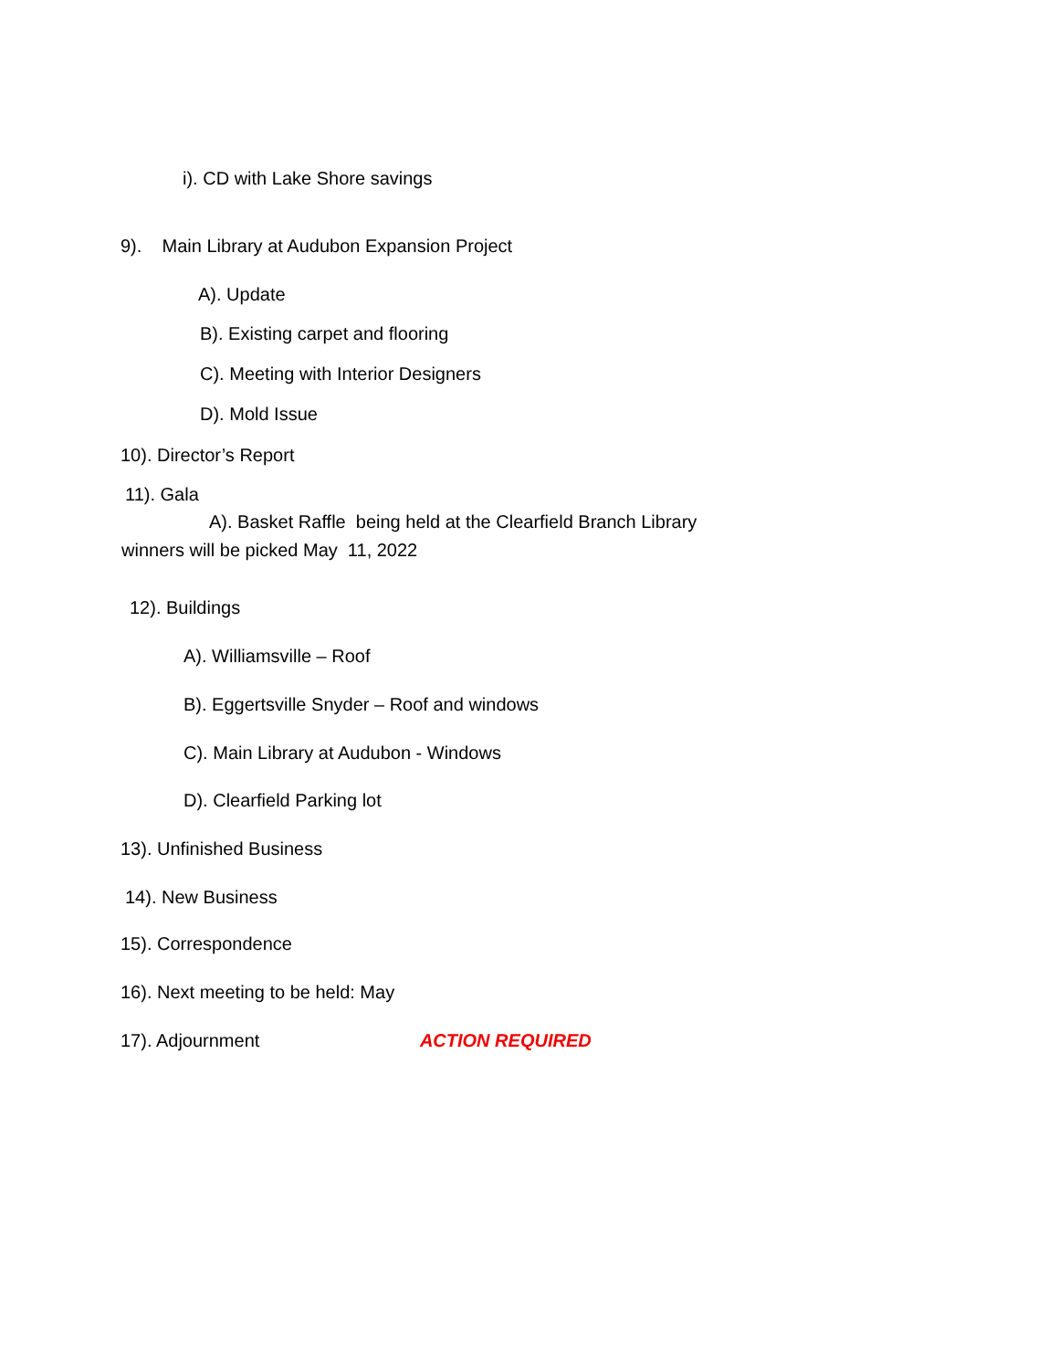i). CD with Lake Shore savings
9). Main Library at Audubon Expansion Project
A). Update
B). Existing carpet and flooring
C). Meeting with Interior Designers
D). Mold Issue
10). Director’s Report
11). Gala
A). Basket Raffle being held at the Clearfield Branch Library
winners will be picked May 11, 2022
12). Buildings
A). Williamsville – Roof
B). Eggertsville Snyder – Roof and windows
C). Main Library at Audubon - Windows
D). Clearfield Parking lot
13). Unfinished Business
14). New Business
15). Correspondence
16). Next meeting to be held: May
17). Adjournment ACTION REQUIRED